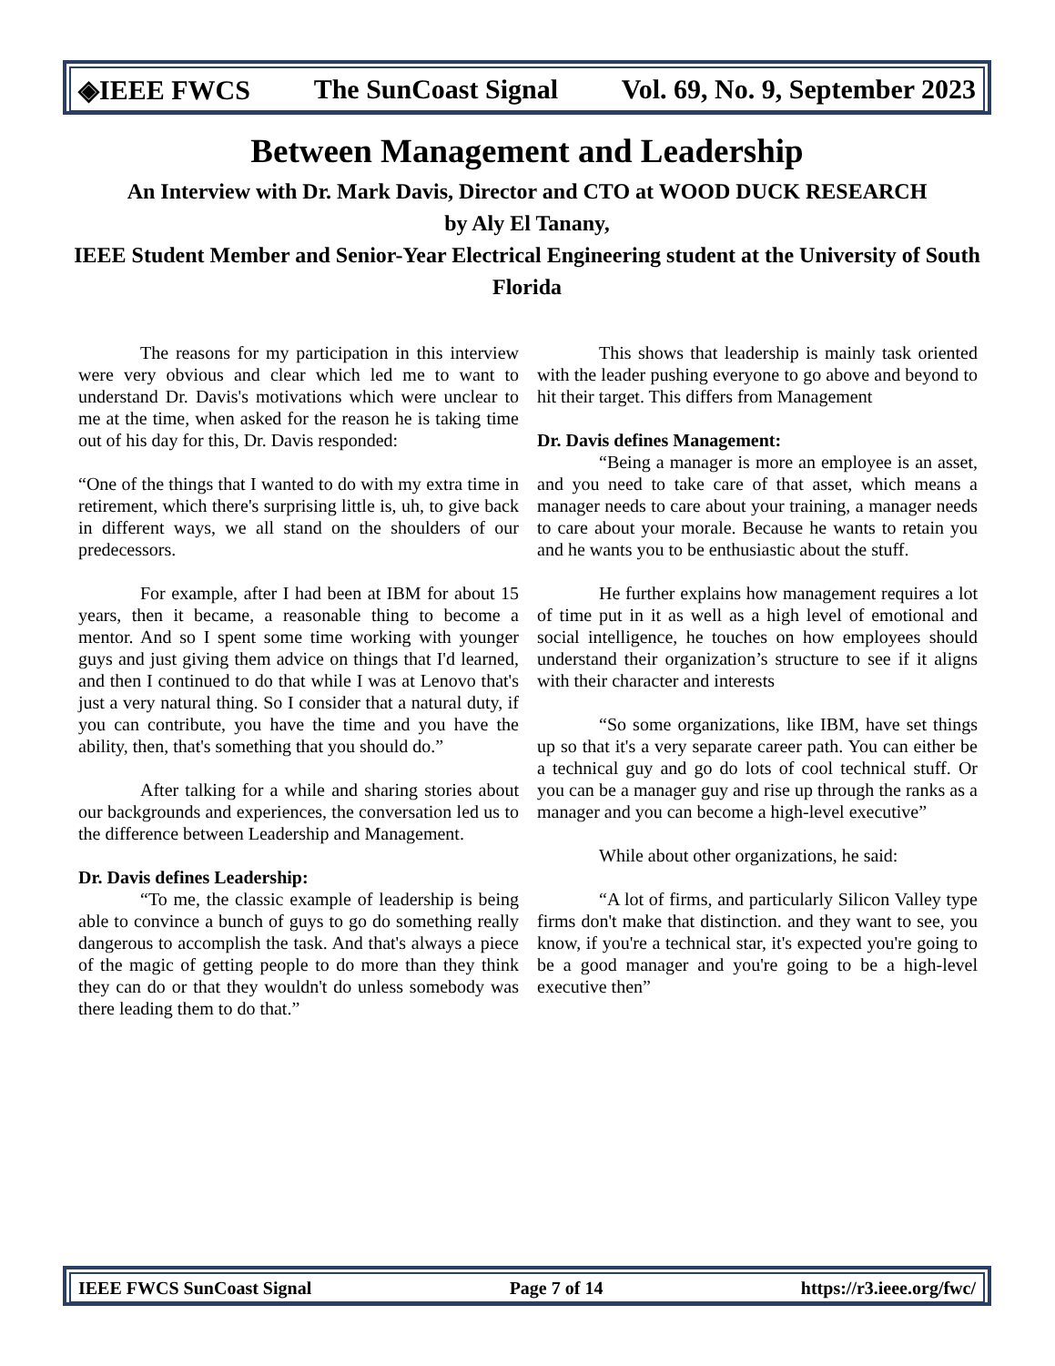◈IEEE FWCS The SunCoast Signal Vol. 69, No. 9, September 2023
Between Management and Leadership
An Interview with Dr. Mark Davis, Director and CTO at WOOD DUCK RESEARCH
by Aly El Tanany,
IEEE Student Member and Senior-Year Electrical Engineering student at the University of South Florida
The reasons for my participation in this interview were very obvious and clear which led me to want to understand Dr. Davis's motivations which were unclear to me at the time, when asked for the reason he is taking time out of his day for this, Dr. Davis responded:
“One of the things that I wanted to do with my extra time in retirement, which there's surprising little is, uh, to give back in different ways, we all stand on the shoulders of our predecessors.
For example, after I had been at IBM for about 15 years, then it became, a reasonable thing to become a mentor. And so I spent some time working with younger guys and just giving them advice on things that I'd learned, and then I continued to do that while I was at Lenovo that's just a very natural thing. So I consider that a natural duty, if you can contribute, you have the time and you have the ability, then, that's something that you should do.”
After talking for a while and sharing stories about our backgrounds and experiences, the conversation led us to the difference between Leadership and Management.
Dr. Davis defines Leadership:
“To me, the classic example of leadership is being able to convince a bunch of guys to go do something really dangerous to accomplish the task. And that's always a piece of the magic of getting people to do more than they think they can do or that they wouldn't do unless somebody was there leading them to do that.”
This shows that leadership is mainly task oriented with the leader pushing everyone to go above and beyond to hit their target. This differs from Management
Dr. Davis defines Management:
“Being a manager is more an employee is an asset, and you need to take care of that asset, which means a manager needs to care about your training, a manager needs to care about your morale. Because he wants to retain you and he wants you to be enthusiastic about the stuff.
He further explains how management requires a lot of time put in it as well as a high level of emotional and social intelligence, he touches on how employees should understand their organization’s structure to see if it aligns with their character and interests
“So some organizations, like IBM, have set things up so that it's a very separate career path. You can either be a technical guy and go do lots of cool technical stuff. Or you can be a manager guy and rise up through the ranks as a manager and you can become a high-level executive”
While about other organizations, he said:
“A lot of firms, and particularly Silicon Valley type firms don't make that distinction. and they want to see, you know, if you're a technical star, it's expected you're going to be a good manager and you're going to be a high-level executive then”
IEEE FWCS SunCoast Signal Page 7 of 14 https://r3.ieee.org/fwc/